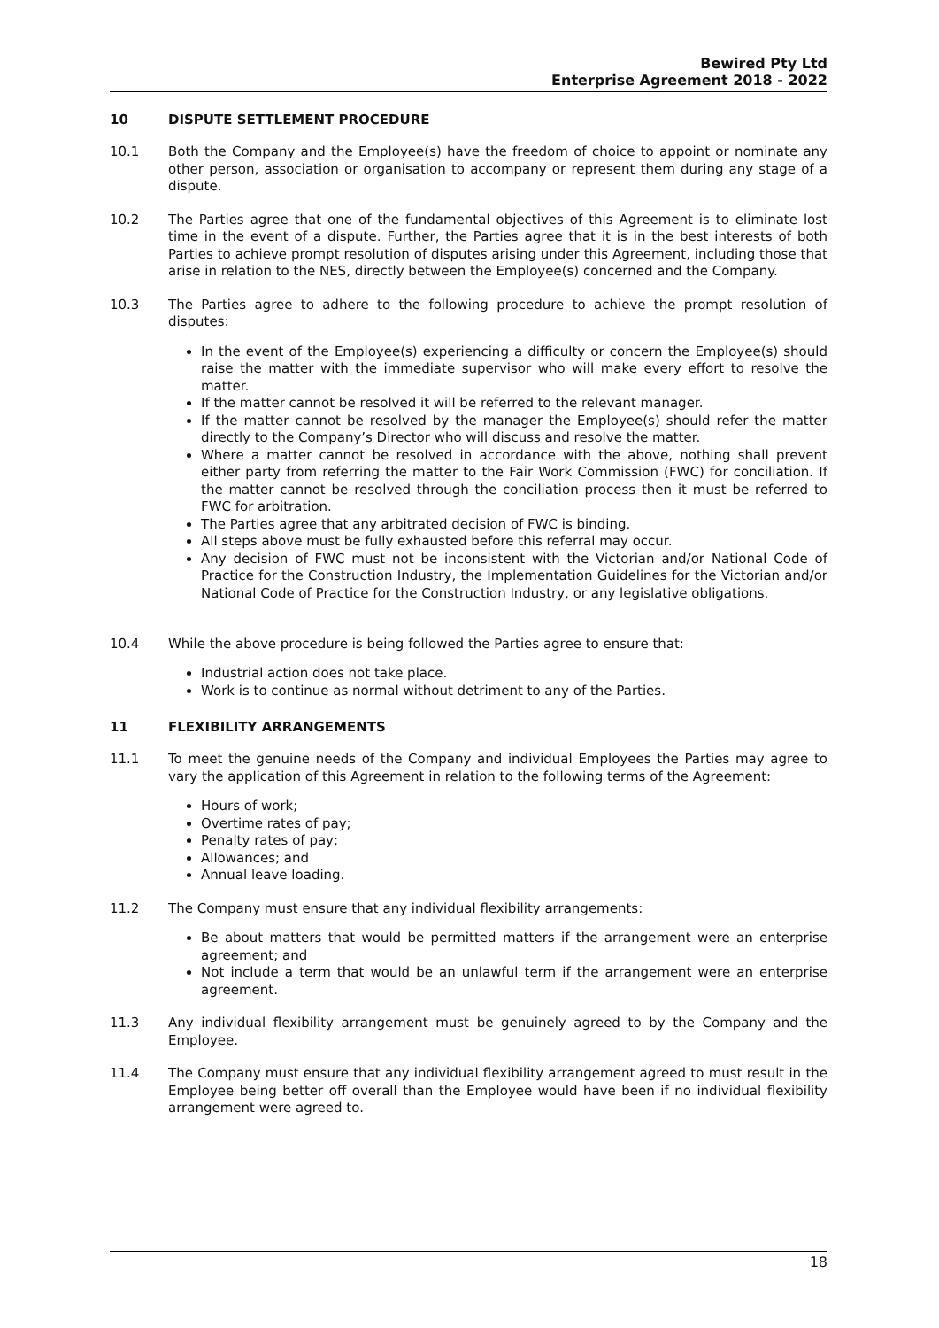Bewired Pty Ltd
Enterprise Agreement 2018 - 2022
10 DISPUTE SETTLEMENT PROCEDURE
10.1 Both the Company and the Employee(s) have the freedom of choice to appoint or nominate any other person, association or organisation to accompany or represent them during any stage of a dispute.
10.2 The Parties agree that one of the fundamental objectives of this Agreement is to eliminate lost time in the event of a dispute. Further, the Parties agree that it is in the best interests of both Parties to achieve prompt resolution of disputes arising under this Agreement, including those that arise in relation to the NES, directly between the Employee(s) concerned and the Company.
10.3 The Parties agree to adhere to the following procedure to achieve the prompt resolution of disputes:
In the event of the Employee(s) experiencing a difficulty or concern the Employee(s) should raise the matter with the immediate supervisor who will make every effort to resolve the matter.
If the matter cannot be resolved it will be referred to the relevant manager.
If the matter cannot be resolved by the manager the Employee(s) should refer the matter directly to the Company’s Director who will discuss and resolve the matter.
Where a matter cannot be resolved in accordance with the above, nothing shall prevent either party from referring the matter to the Fair Work Commission (FWC) for conciliation. If the matter cannot be resolved through the conciliation process then it must be referred to FWC for arbitration.
The Parties agree that any arbitrated decision of FWC is binding.
All steps above must be fully exhausted before this referral may occur.
Any decision of FWC must not be inconsistent with the Victorian and/or National Code of Practice for the Construction Industry, the Implementation Guidelines for the Victorian and/or National Code of Practice for the Construction Industry, or any legislative obligations.
10.4 While the above procedure is being followed the Parties agree to ensure that:
Industrial action does not take place.
Work is to continue as normal without detriment to any of the Parties.
11 FLEXIBILITY ARRANGEMENTS
11.1 To meet the genuine needs of the Company and individual Employees the Parties may agree to vary the application of this Agreement in relation to the following terms of the Agreement:
Hours of work;
Overtime rates of pay;
Penalty rates of pay;
Allowances; and
Annual leave loading.
11.2 The Company must ensure that any individual flexibility arrangements:
Be about matters that would be permitted matters if the arrangement were an enterprise agreement; and
Not include a term that would be an unlawful term if the arrangement were an enterprise agreement.
11.3 Any individual flexibility arrangement must be genuinely agreed to by the Company and the Employee.
11.4 The Company must ensure that any individual flexibility arrangement agreed to must result in the Employee being better off overall than the Employee would have been if no individual flexibility arrangement were agreed to.
18